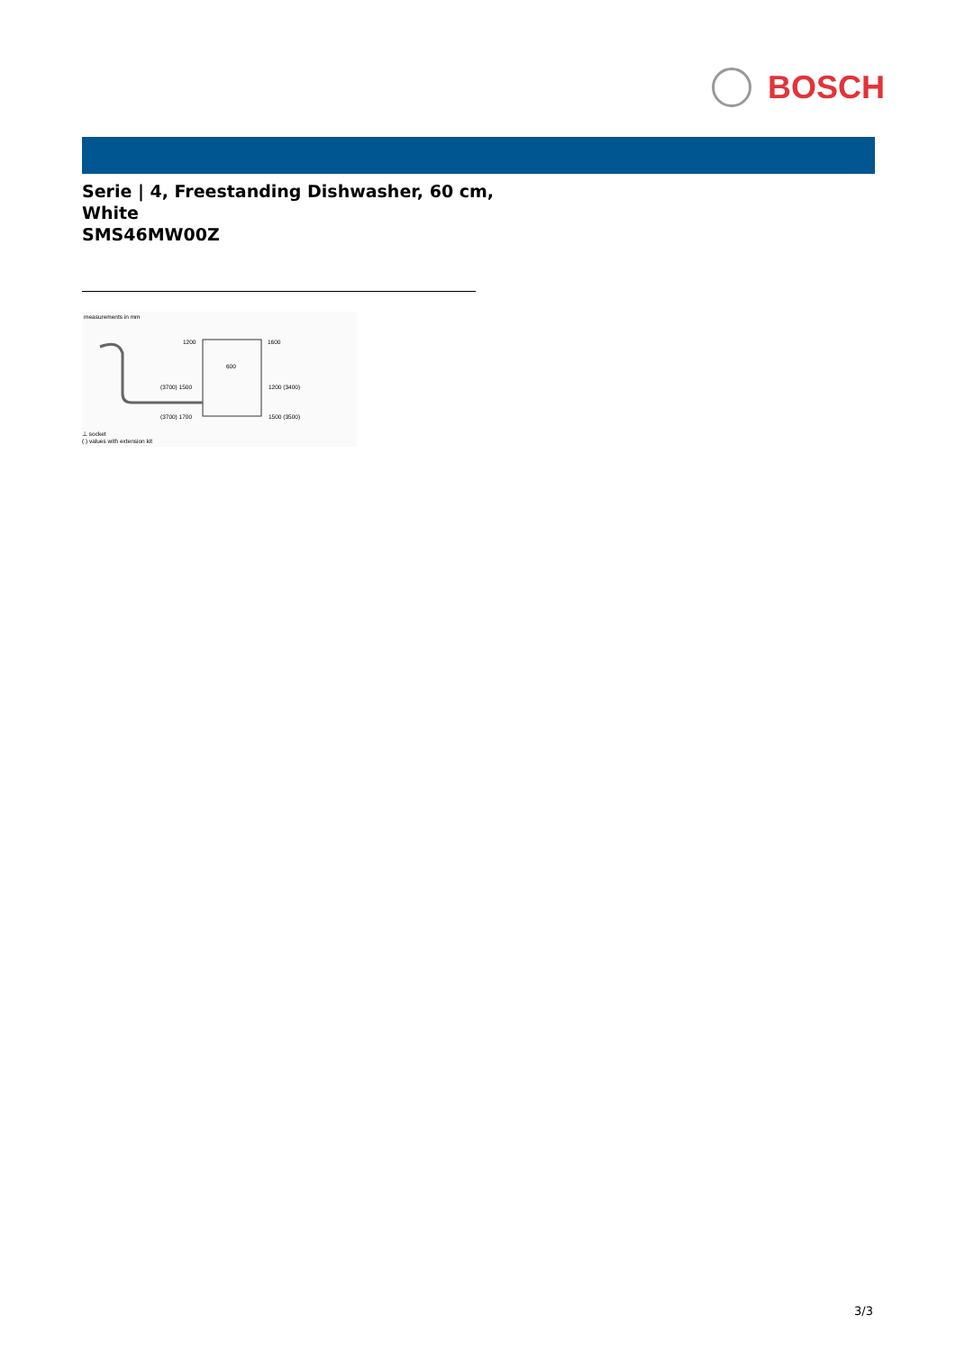BOSCH
Serie | 4, Freestanding Dishwasher, 60 cm,
White
SMS46MW00Z
measurements in mm
1200
1600
600
(3700) 1500
1200 (3400)
(3700) 1700
1500 (3500)
⊥ socket
( ) values with extension kit
3/3